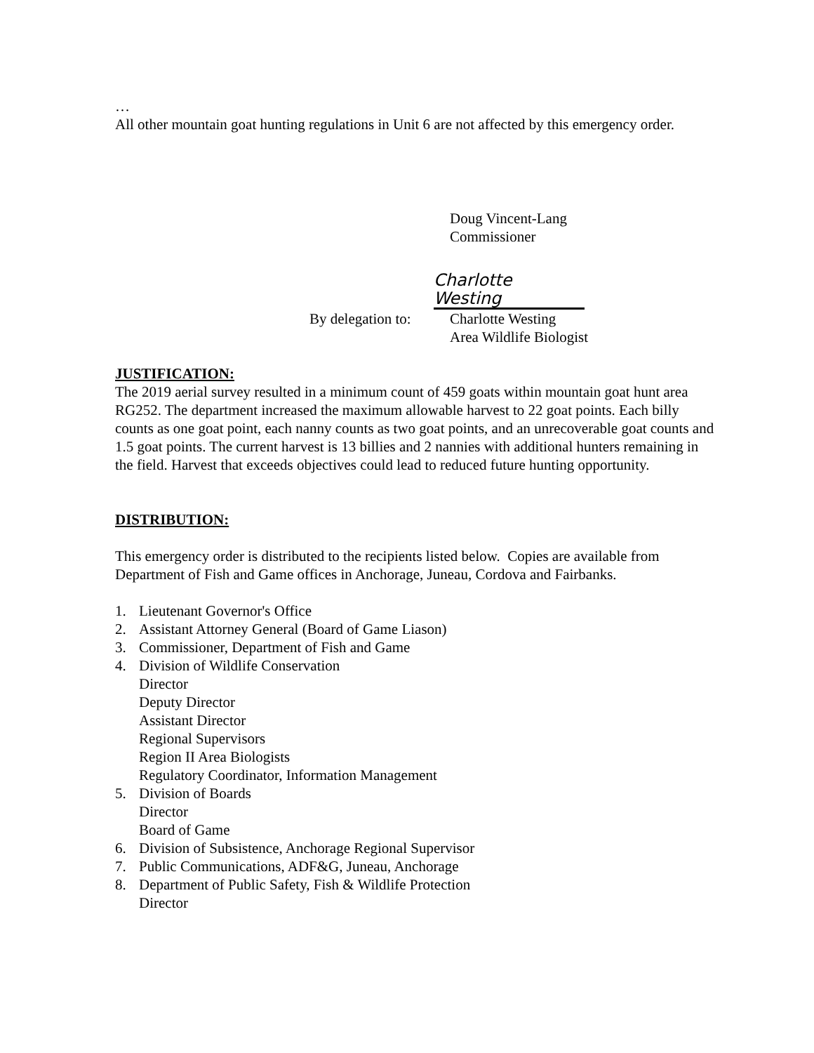…
All other mountain goat hunting regulations in Unit 6 are not affected by this emergency order.
Doug Vincent-Lang
Commissioner
Charlotte Westing
By delegation to: Charlotte Westing
Area Wildlife Biologist
JUSTIFICATION:
The 2019 aerial survey resulted in a minimum count of 459 goats within mountain goat hunt area RG252. The department increased the maximum allowable harvest to 22 goat points. Each billy counts as one goat point, each nanny counts as two goat points, and an unrecoverable goat counts and 1.5 goat points. The current harvest is 13 billies and 2 nannies with additional hunters remaining in the field. Harvest that exceeds objectives could lead to reduced future hunting opportunity.
DISTRIBUTION:
This emergency order is distributed to the recipients listed below. Copies are available from Department of Fish and Game offices in Anchorage, Juneau, Cordova and Fairbanks.
1. Lieutenant Governor's Office
2. Assistant Attorney General (Board of Game Liason)
3. Commissioner, Department of Fish and Game
4. Division of Wildlife Conservation
Director
Deputy Director
Assistant Director
Regional Supervisors
Region II Area Biologists
Regulatory Coordinator, Information Management
5. Division of Boards
Director
Board of Game
6. Division of Subsistence, Anchorage Regional Supervisor
7. Public Communications, ADF&G, Juneau, Anchorage
8. Department of Public Safety, Fish & Wildlife Protection
Director